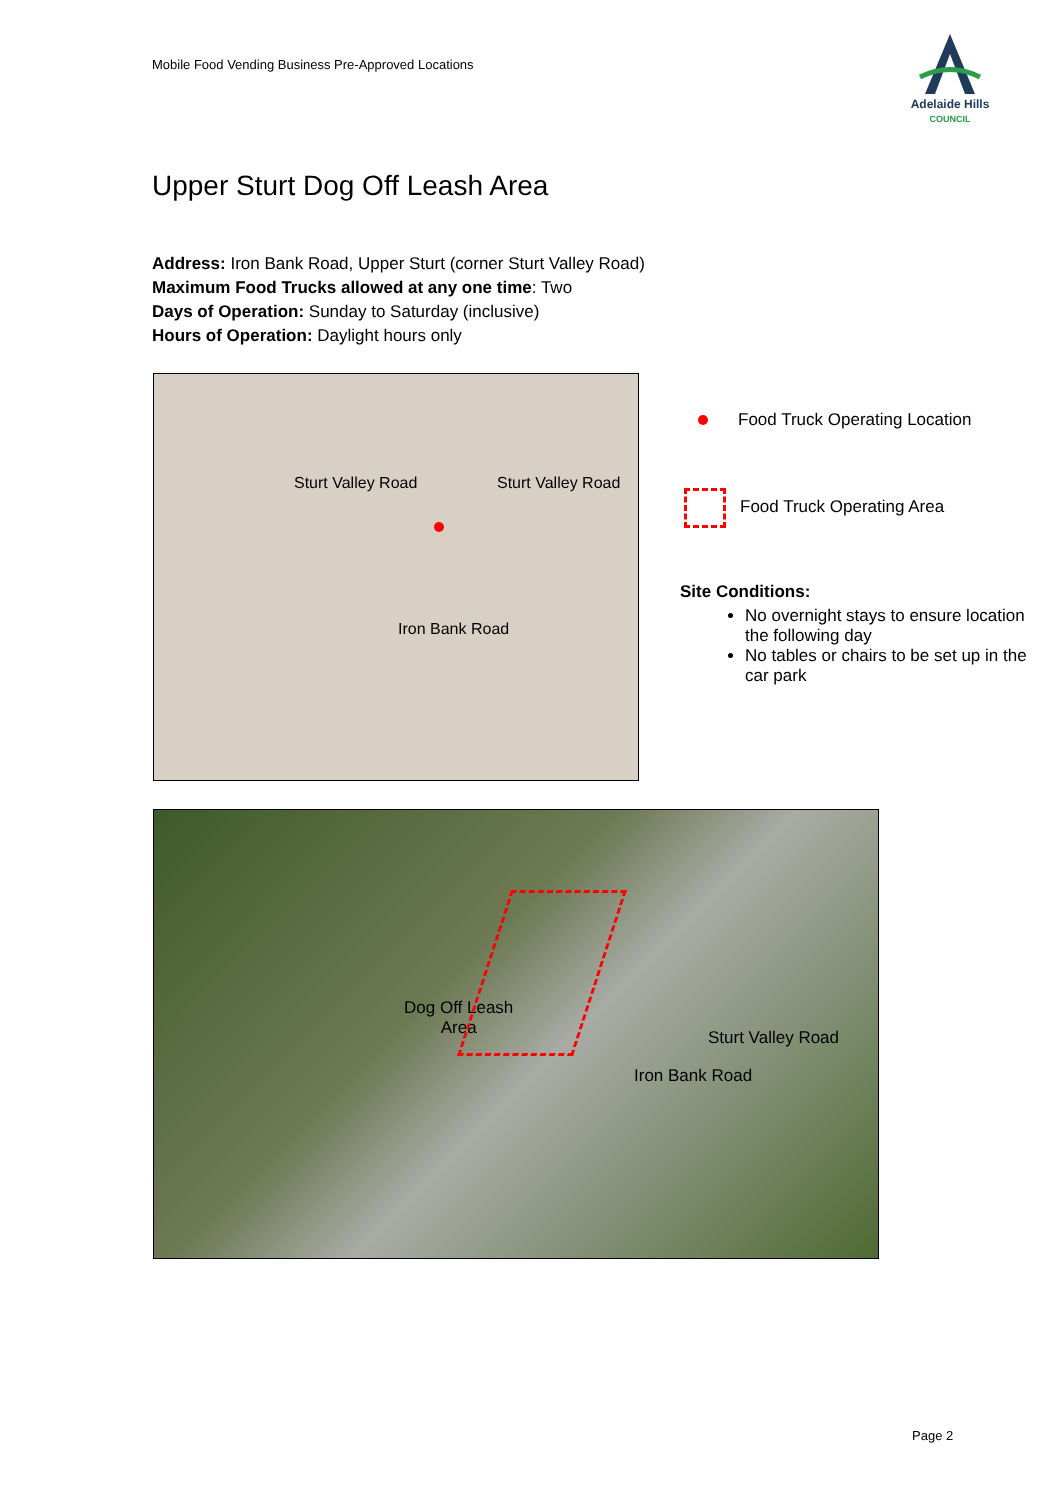Mobile Food Vending Business Pre-Approved Locations
Adelaide Hills
COUNCIL
Upper Sturt Dog Off Leash Area
Address: Iron Bank Road, Upper Sturt (corner Sturt Valley Road)
Maximum Food Trucks allowed at any one time: Two
Days of Operation: Sunday to Saturday (inclusive)
Hours of Operation: Daylight hours only
Sturt Valley Road Sturt Valley Road
Iron Bank Road
Food Truck Operating Location
Food Truck Operating Area
Site Conditions:
No overnight stays to ensure location the following day
No tables or chairs to be set up in the car park
Dog Off Leash
Area Sturt Valley Road
Iron Bank Road
Page 2